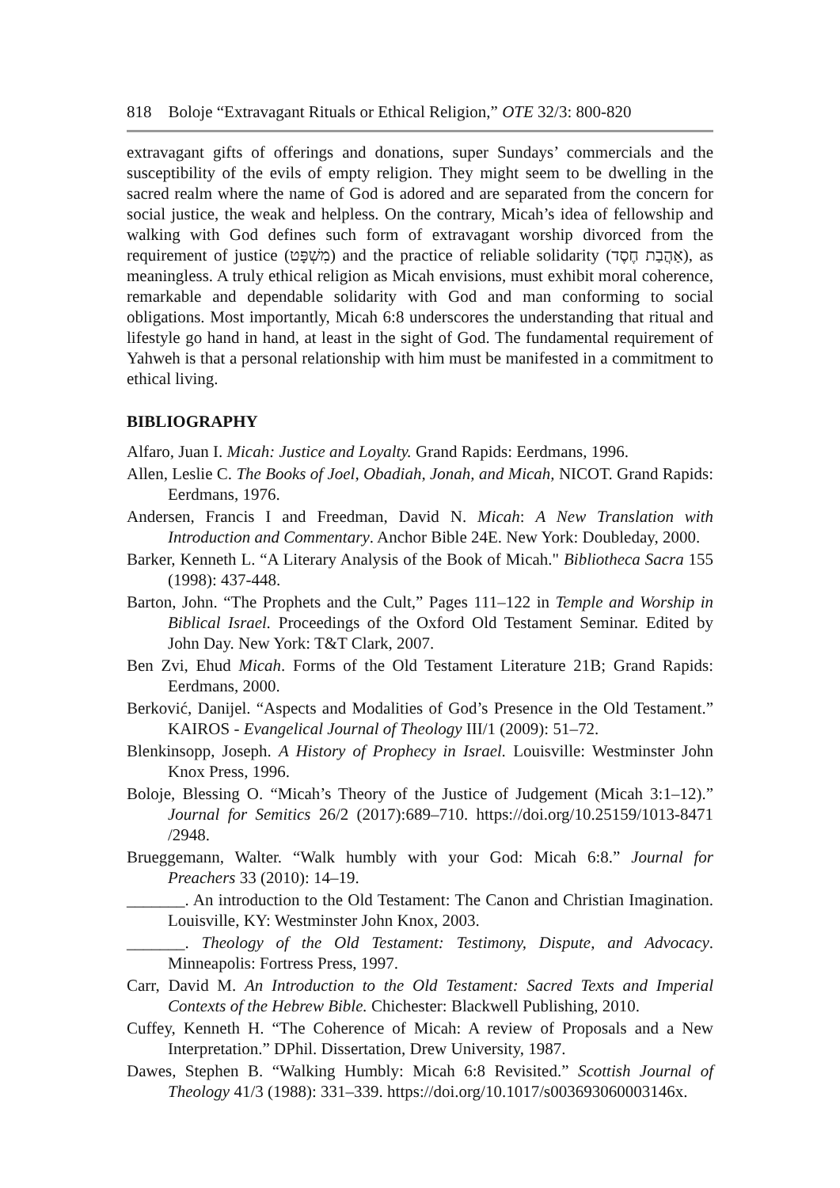818 Boloje “Extravagant Rituals or Ethical Religion,” OTE 32/3: 800-820
extravagant gifts of offerings and donations, super Sundays’ commercials and the susceptibility of the evils of empty religion. They might seem to be dwelling in the sacred realm where the name of God is adored and are separated from the concern for social justice, the weak and helpless. On the contrary, Micah’s idea of fellowship and walking with God defines such form of extravagant worship divorced from the requirement of justice (מִשְׁפָּט) and the practice of reliable solidarity (אַהֲבַת חֶסֶד), as meaningless. A truly ethical religion as Micah envisions, must exhibit moral coherence, remarkable and dependable solidarity with God and man conforming to social obligations. Most importantly, Micah 6:8 underscores the understanding that ritual and lifestyle go hand in hand, at least in the sight of God. The fundamental requirement of Yahweh is that a personal relationship with him must be manifested in a commitment to ethical living.
BIBLIOGRAPHY
Alfaro, Juan I. Micah: Justice and Loyalty. Grand Rapids: Eerdmans, 1996.
Allen, Leslie C. The Books of Joel, Obadiah, Jonah, and Micah, NICOT. Grand Rapids: Eerdmans, 1976.
Andersen, Francis I and Freedman, David N. Micah: A New Translation with Introduction and Commentary. Anchor Bible 24E. New York: Doubleday, 2000.
Barker, Kenneth L. “A Literary Analysis of the Book of Micah." Bibliotheca Sacra 155 (1998): 437-448.
Barton, John. “The Prophets and the Cult,” Pages 111–122 in Temple and Worship in Biblical Israel. Proceedings of the Oxford Old Testament Seminar. Edited by John Day. New York: T&T Clark, 2007.
Ben Zvi, Ehud Micah. Forms of the Old Testament Literature 21B; Grand Rapids: Eerdmans, 2000.
Berković, Danijel. “Aspects and Modalities of God’s Presence in the Old Testament.” KAIROS - Evangelical Journal of Theology III/1 (2009): 51–72.
Blenkinsopp, Joseph. A History of Prophecy in Israel. Louisville: Westminster John Knox Press, 1996.
Boloje, Blessing O. “Micah’s Theory of the Justice of Judgement (Micah 3:1–12).” Journal for Semitics 26/2 (2017):689–710. https://doi.org/10.25159/1013-8471 /2948.
Brueggemann, Walter. “Walk humbly with your God: Micah 6:8.” Journal for Preachers 33 (2010): 14–19.
_______. An introduction to the Old Testament: The Canon and Christian Imagination. Louisville, KY: Westminster John Knox, 2003.
_______. Theology of the Old Testament: Testimony, Dispute, and Advocacy. Minneapolis: Fortress Press, 1997.
Carr, David M. An Introduction to the Old Testament: Sacred Texts and Imperial Contexts of the Hebrew Bible. Chichester: Blackwell Publishing, 2010.
Cuffey, Kenneth H. “The Coherence of Micah: A review of Proposals and a New Interpretation.” DPhil. Dissertation, Drew University, 1987.
Dawes, Stephen B. “Walking Humbly: Micah 6:8 Revisited.” Scottish Journal of Theology 41/3 (1988): 331–339. https://doi.org/10.1017/s003693060003146x.